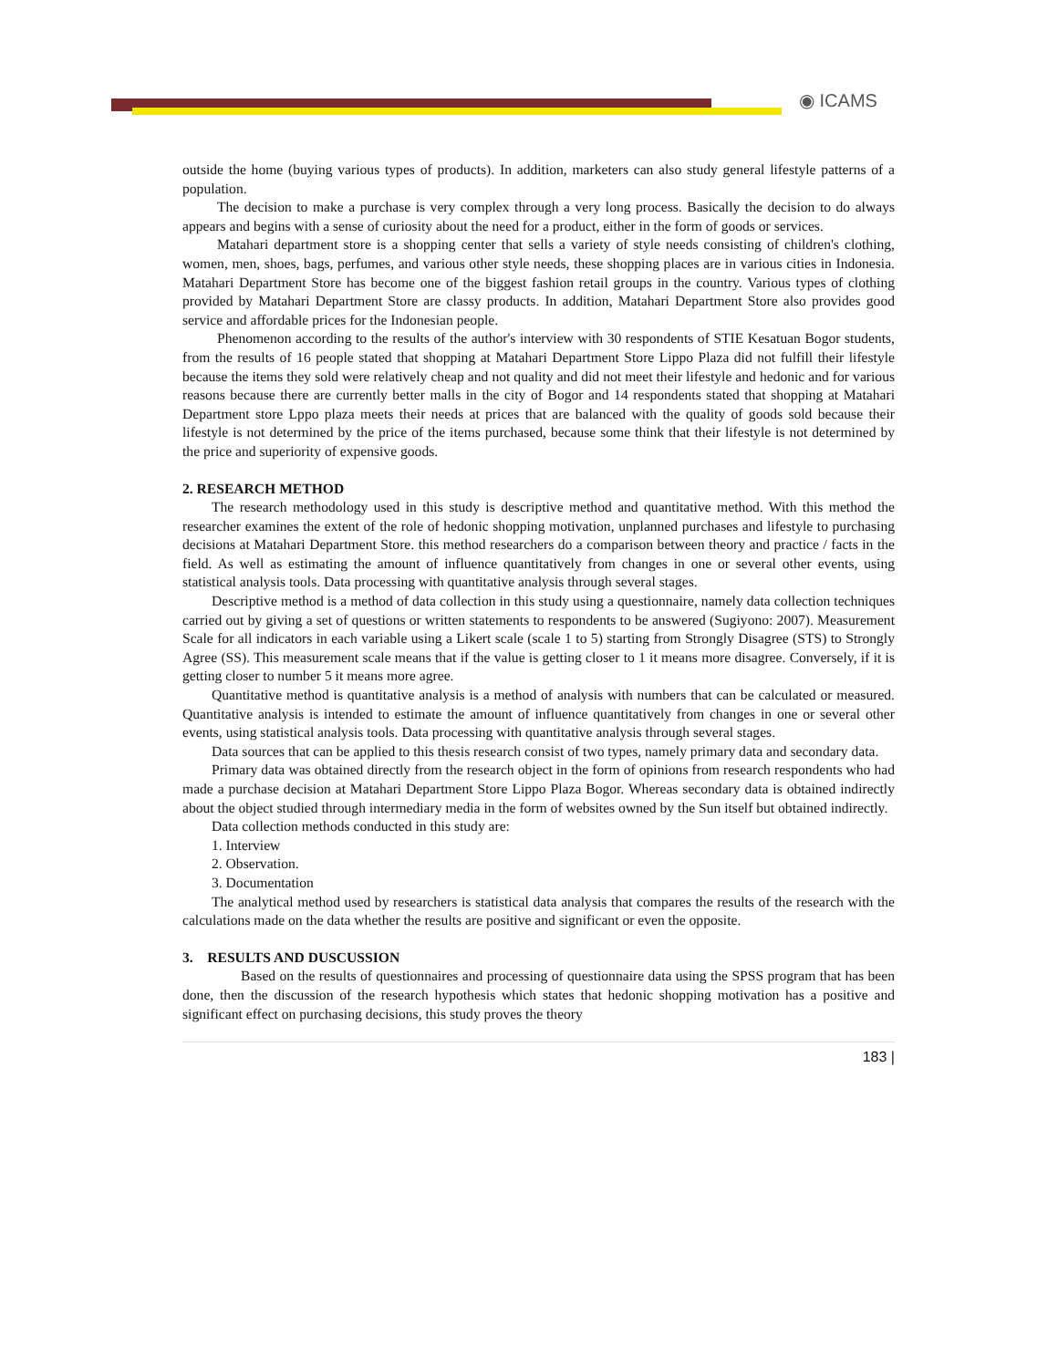◉ ICAMS
outside the home (buying various types of products). In addition, marketers can also study general lifestyle patterns of a population.
The decision to make a purchase is very complex through a very long process. Basically the decision to do always appears and begins with a sense of curiosity about the need for a product, either in the form of goods or services.
Matahari department store is a shopping center that sells a variety of style needs consisting of children's clothing, women, men, shoes, bags, perfumes, and various other style needs, these shopping places are in various cities in Indonesia. Matahari Department Store has become one of the biggest fashion retail groups in the country. Various types of clothing provided by Matahari Department Store are classy products. In addition, Matahari Department Store also provides good service and affordable prices for the Indonesian people.
Phenomenon according to the results of the author's interview with 30 respondents of STIE Kesatuan Bogor students, from the results of 16 people stated that shopping at Matahari Department Store Lippo Plaza did not fulfill their lifestyle because the items they sold were relatively cheap and not quality and did not meet their lifestyle and hedonic and for various reasons because there are currently better malls in the city of Bogor and 14 respondents stated that shopping at Matahari Department store Lppo plaza meets their needs at prices that are balanced with the quality of goods sold because their lifestyle is not determined by the price of the items purchased, because some think that their lifestyle is not determined by the price and superiority of expensive goods.
2. RESEARCH METHOD
The research methodology used in this study is descriptive method and quantitative method. With this method the researcher examines the extent of the role of hedonic shopping motivation, unplanned purchases and lifestyle to purchasing decisions at Matahari Department Store. this method researchers do a comparison between theory and practice / facts in the field. As well as estimating the amount of influence quantitatively from changes in one or several other events, using statistical analysis tools. Data processing with quantitative analysis through several stages.
Descriptive method is a method of data collection in this study using a questionnaire, namely data collection techniques carried out by giving a set of questions or written statements to respondents to be answered (Sugiyono: 2007). Measurement Scale for all indicators in each variable using a Likert scale (scale 1 to 5) starting from Strongly Disagree (STS) to Strongly Agree (SS). This measurement scale means that if the value is getting closer to 1 it means more disagree. Conversely, if it is getting closer to number 5 it means more agree.
Quantitative method is quantitative analysis is a method of analysis with numbers that can be calculated or measured. Quantitative analysis is intended to estimate the amount of influence quantitatively from changes in one or several other events, using statistical analysis tools. Data processing with quantitative analysis through several stages.
Data sources that can be applied to this thesis research consist of two types, namely primary data and secondary data.
Primary data was obtained directly from the research object in the form of opinions from research respondents who had made a purchase decision at Matahari Department Store Lippo Plaza Bogor. Whereas secondary data is obtained indirectly about the object studied through intermediary media in the form of websites owned by the Sun itself but obtained indirectly.
Data collection methods conducted in this study are:
1. Interview
2. Observation.
3. Documentation
The analytical method used by researchers is statistical data analysis that compares the results of the research with the calculations made on the data whether the results are positive and significant or even the opposite.
3. RESULTS AND DUSCUSSION
Based on the results of questionnaires and processing of questionnaire data using the SPSS program that has been done, then the discussion of the research hypothesis which states that hedonic shopping motivation has a positive and significant effect on purchasing decisions, this study proves the theory
183 |